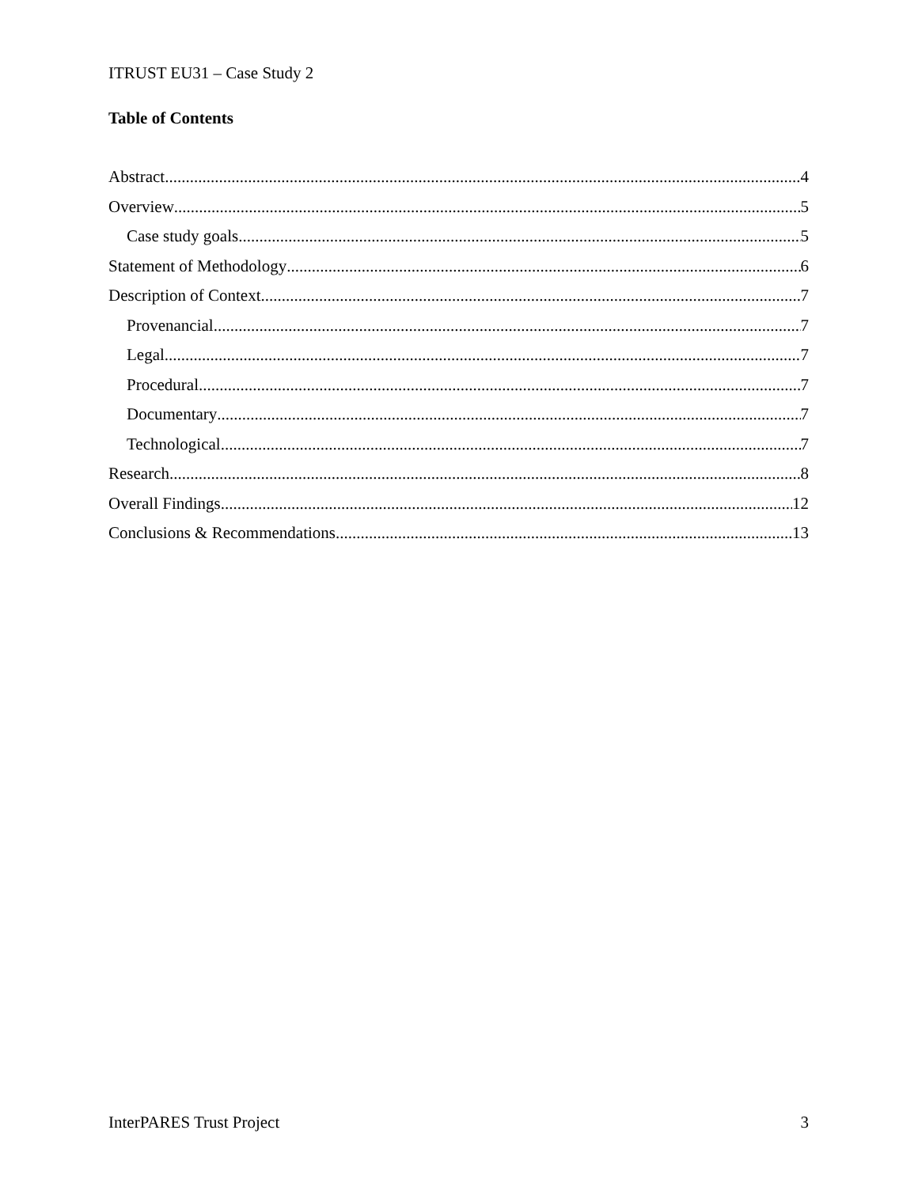ITRUST EU31 – Case Study 2
Table of Contents
Abstract 4
Overview 5
Case study goals 5
Statement of Methodology 6
Description of Context 7
Provenancial 7
Legal 7
Procedural 7
Documentary 7
Technological 7
Research 8
Overall Findings 12
Conclusions & Recommendations 13
InterPARES Trust Project 3